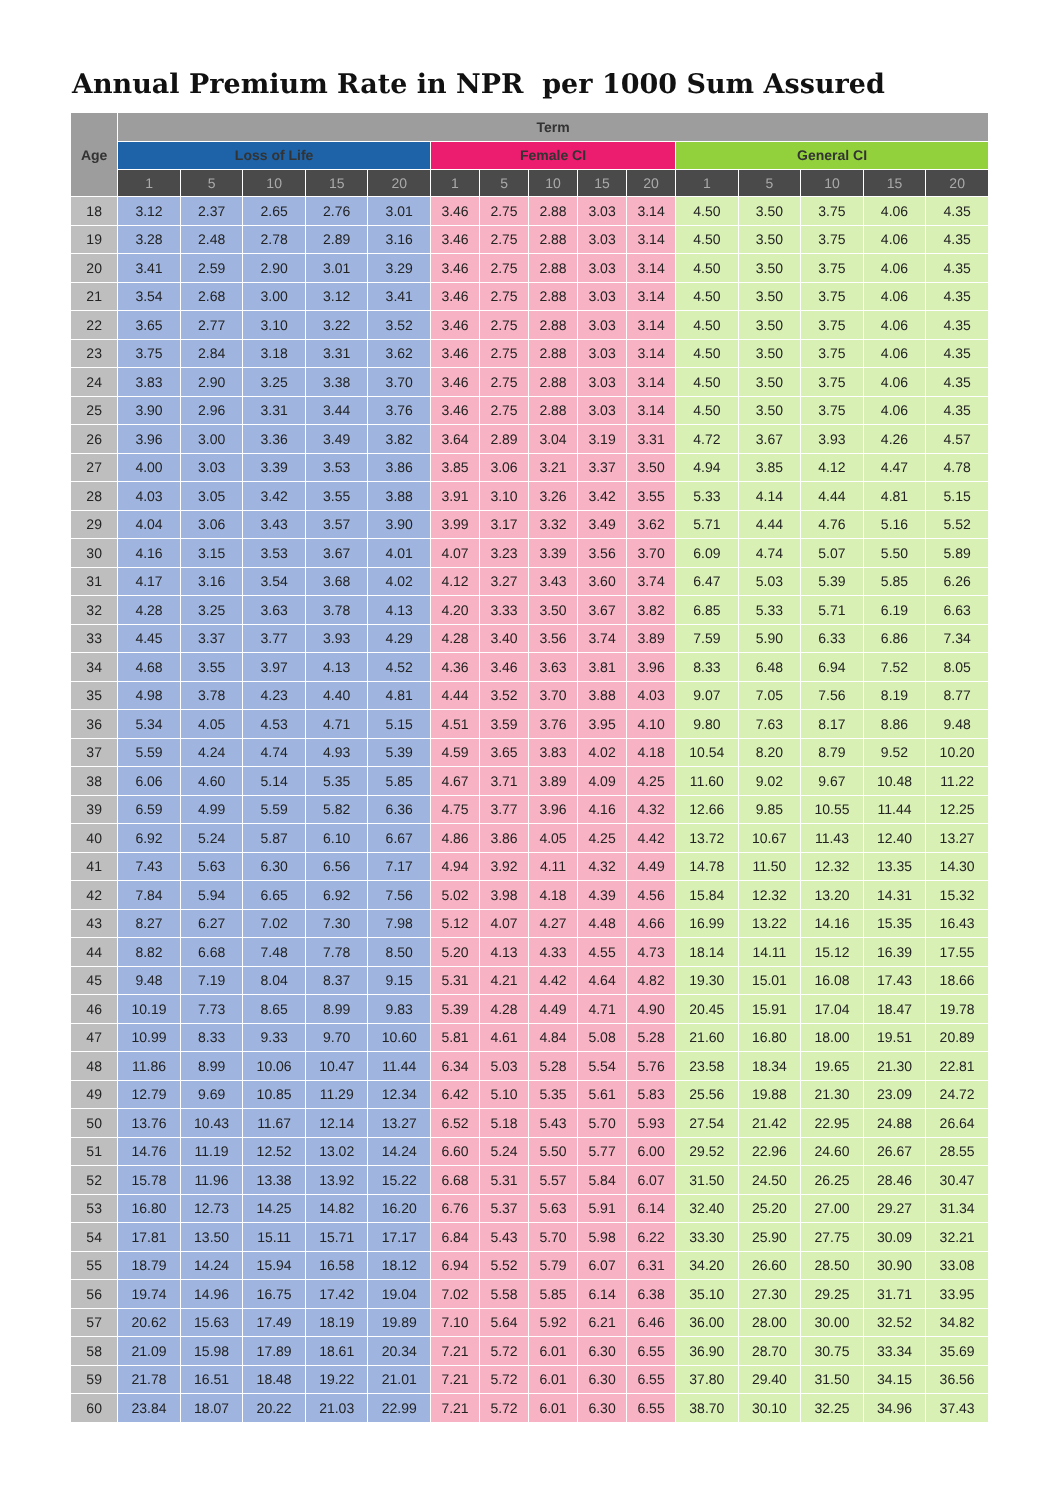Annual Premium Rate in NPR per 1000 Sum Assured
| Age | Term | | | | | | | | | | | | | | |
| --- | --- | --- | --- | --- | --- | --- | --- | --- | --- | --- | --- | --- | --- | --- | --- |
| | Loss of Life | | | | | Female CI | | | | | General CI | | | | |
| | 1 | 5 | 10 | 15 | 20 | 1 | 5 | 10 | 15 | 20 | 1 | 5 | 10 | 15 | 20 |
| 18 | 3.12 | 2.37 | 2.65 | 2.76 | 3.01 | 3.46 | 2.75 | 2.88 | 3.03 | 3.14 | 4.50 | 3.50 | 3.75 | 4.06 | 4.35 |
| 19 | 3.28 | 2.48 | 2.78 | 2.89 | 3.16 | 3.46 | 2.75 | 2.88 | 3.03 | 3.14 | 4.50 | 3.50 | 3.75 | 4.06 | 4.35 |
| 20 | 3.41 | 2.59 | 2.90 | 3.01 | 3.29 | 3.46 | 2.75 | 2.88 | 3.03 | 3.14 | 4.50 | 3.50 | 3.75 | 4.06 | 4.35 |
| 21 | 3.54 | 2.68 | 3.00 | 3.12 | 3.41 | 3.46 | 2.75 | 2.88 | 3.03 | 3.14 | 4.50 | 3.50 | 3.75 | 4.06 | 4.35 |
| 22 | 3.65 | 2.77 | 3.10 | 3.22 | 3.52 | 3.46 | 2.75 | 2.88 | 3.03 | 3.14 | 4.50 | 3.50 | 3.75 | 4.06 | 4.35 |
| 23 | 3.75 | 2.84 | 3.18 | 3.31 | 3.62 | 3.46 | 2.75 | 2.88 | 3.03 | 3.14 | 4.50 | 3.50 | 3.75 | 4.06 | 4.35 |
| 24 | 3.83 | 2.90 | 3.25 | 3.38 | 3.70 | 3.46 | 2.75 | 2.88 | 3.03 | 3.14 | 4.50 | 3.50 | 3.75 | 4.06 | 4.35 |
| 25 | 3.90 | 2.96 | 3.31 | 3.44 | 3.76 | 3.46 | 2.75 | 2.88 | 3.03 | 3.14 | 4.50 | 3.50 | 3.75 | 4.06 | 4.35 |
| 26 | 3.96 | 3.00 | 3.36 | 3.49 | 3.82 | 3.64 | 2.89 | 3.04 | 3.19 | 3.31 | 4.72 | 3.67 | 3.93 | 4.26 | 4.57 |
| 27 | 4.00 | 3.03 | 3.39 | 3.53 | 3.86 | 3.85 | 3.06 | 3.21 | 3.37 | 3.50 | 4.94 | 3.85 | 4.12 | 4.47 | 4.78 |
| 28 | 4.03 | 3.05 | 3.42 | 3.55 | 3.88 | 3.91 | 3.10 | 3.26 | 3.42 | 3.55 | 5.33 | 4.14 | 4.44 | 4.81 | 5.15 |
| 29 | 4.04 | 3.06 | 3.43 | 3.57 | 3.90 | 3.99 | 3.17 | 3.32 | 3.49 | 3.62 | 5.71 | 4.44 | 4.76 | 5.16 | 5.52 |
| 30 | 4.16 | 3.15 | 3.53 | 3.67 | 4.01 | 4.07 | 3.23 | 3.39 | 3.56 | 3.70 | 6.09 | 4.74 | 5.07 | 5.50 | 5.89 |
| 31 | 4.17 | 3.16 | 3.54 | 3.68 | 4.02 | 4.12 | 3.27 | 3.43 | 3.60 | 3.74 | 6.47 | 5.03 | 5.39 | 5.85 | 6.26 |
| 32 | 4.28 | 3.25 | 3.63 | 3.78 | 4.13 | 4.20 | 3.33 | 3.50 | 3.67 | 3.82 | 6.85 | 5.33 | 5.71 | 6.19 | 6.63 |
| 33 | 4.45 | 3.37 | 3.77 | 3.93 | 4.29 | 4.28 | 3.40 | 3.56 | 3.74 | 3.89 | 7.59 | 5.90 | 6.33 | 6.86 | 7.34 |
| 34 | 4.68 | 3.55 | 3.97 | 4.13 | 4.52 | 4.36 | 3.46 | 3.63 | 3.81 | 3.96 | 8.33 | 6.48 | 6.94 | 7.52 | 8.05 |
| 35 | 4.98 | 3.78 | 4.23 | 4.40 | 4.81 | 4.44 | 3.52 | 3.70 | 3.88 | 4.03 | 9.07 | 7.05 | 7.56 | 8.19 | 8.77 |
| 36 | 5.34 | 4.05 | 4.53 | 4.71 | 5.15 | 4.51 | 3.59 | 3.76 | 3.95 | 4.10 | 9.80 | 7.63 | 8.17 | 8.86 | 9.48 |
| 37 | 5.59 | 4.24 | 4.74 | 4.93 | 5.39 | 4.59 | 3.65 | 3.83 | 4.02 | 4.18 | 10.54 | 8.20 | 8.79 | 9.52 | 10.20 |
| 38 | 6.06 | 4.60 | 5.14 | 5.35 | 5.85 | 4.67 | 3.71 | 3.89 | 4.09 | 4.25 | 11.60 | 9.02 | 9.67 | 10.48 | 11.22 |
| 39 | 6.59 | 4.99 | 5.59 | 5.82 | 6.36 | 4.75 | 3.77 | 3.96 | 4.16 | 4.32 | 12.66 | 9.85 | 10.55 | 11.44 | 12.25 |
| 40 | 6.92 | 5.24 | 5.87 | 6.10 | 6.67 | 4.86 | 3.86 | 4.05 | 4.25 | 4.42 | 13.72 | 10.67 | 11.43 | 12.40 | 13.27 |
| 41 | 7.43 | 5.63 | 6.30 | 6.56 | 7.17 | 4.94 | 3.92 | 4.11 | 4.32 | 4.49 | 14.78 | 11.50 | 12.32 | 13.35 | 14.30 |
| 42 | 7.84 | 5.94 | 6.65 | 6.92 | 7.56 | 5.02 | 3.98 | 4.18 | 4.39 | 4.56 | 15.84 | 12.32 | 13.20 | 14.31 | 15.32 |
| 43 | 8.27 | 6.27 | 7.02 | 7.30 | 7.98 | 5.12 | 4.07 | 4.27 | 4.48 | 4.66 | 16.99 | 13.22 | 14.16 | 15.35 | 16.43 |
| 44 | 8.82 | 6.68 | 7.48 | 7.78 | 8.50 | 5.20 | 4.13 | 4.33 | 4.55 | 4.73 | 18.14 | 14.11 | 15.12 | 16.39 | 17.55 |
| 45 | 9.48 | 7.19 | 8.04 | 8.37 | 9.15 | 5.31 | 4.21 | 4.42 | 4.64 | 4.82 | 19.30 | 15.01 | 16.08 | 17.43 | 18.66 |
| 46 | 10.19 | 7.73 | 8.65 | 8.99 | 9.83 | 5.39 | 4.28 | 4.49 | 4.71 | 4.90 | 20.45 | 15.91 | 17.04 | 18.47 | 19.78 |
| 47 | 10.99 | 8.33 | 9.33 | 9.70 | 10.60 | 5.81 | 4.61 | 4.84 | 5.08 | 5.28 | 21.60 | 16.80 | 18.00 | 19.51 | 20.89 |
| 48 | 11.86 | 8.99 | 10.06 | 10.47 | 11.44 | 6.34 | 5.03 | 5.28 | 5.54 | 5.76 | 23.58 | 18.34 | 19.65 | 21.30 | 22.81 |
| 49 | 12.79 | 9.69 | 10.85 | 11.29 | 12.34 | 6.42 | 5.10 | 5.35 | 5.61 | 5.83 | 25.56 | 19.88 | 21.30 | 23.09 | 24.72 |
| 50 | 13.76 | 10.43 | 11.67 | 12.14 | 13.27 | 6.52 | 5.18 | 5.43 | 5.70 | 5.93 | 27.54 | 21.42 | 22.95 | 24.88 | 26.64 |
| 51 | 14.76 | 11.19 | 12.52 | 13.02 | 14.24 | 6.60 | 5.24 | 5.50 | 5.77 | 6.00 | 29.52 | 22.96 | 24.60 | 26.67 | 28.55 |
| 52 | 15.78 | 11.96 | 13.38 | 13.92 | 15.22 | 6.68 | 5.31 | 5.57 | 5.84 | 6.07 | 31.50 | 24.50 | 26.25 | 28.46 | 30.47 |
| 53 | 16.80 | 12.73 | 14.25 | 14.82 | 16.20 | 6.76 | 5.37 | 5.63 | 5.91 | 6.14 | 32.40 | 25.20 | 27.00 | 29.27 | 31.34 |
| 54 | 17.81 | 13.50 | 15.11 | 15.71 | 17.17 | 6.84 | 5.43 | 5.70 | 5.98 | 6.22 | 33.30 | 25.90 | 27.75 | 30.09 | 32.21 |
| 55 | 18.79 | 14.24 | 15.94 | 16.58 | 18.12 | 6.94 | 5.52 | 5.79 | 6.07 | 6.31 | 34.20 | 26.60 | 28.50 | 30.90 | 33.08 |
| 56 | 19.74 | 14.96 | 16.75 | 17.42 | 19.04 | 7.02 | 5.58 | 5.85 | 6.14 | 6.38 | 35.10 | 27.30 | 29.25 | 31.71 | 33.95 |
| 57 | 20.62 | 15.63 | 17.49 | 18.19 | 19.89 | 7.10 | 5.64 | 5.92 | 6.21 | 6.46 | 36.00 | 28.00 | 30.00 | 32.52 | 34.82 |
| 58 | 21.09 | 15.98 | 17.89 | 18.61 | 20.34 | 7.21 | 5.72 | 6.01 | 6.30 | 6.55 | 36.90 | 28.70 | 30.75 | 33.34 | 35.69 |
| 59 | 21.78 | 16.51 | 18.48 | 19.22 | 21.01 | 7.21 | 5.72 | 6.01 | 6.30 | 6.55 | 37.80 | 29.40 | 31.50 | 34.15 | 36.56 |
| 60 | 23.84 | 18.07 | 20.22 | 21.03 | 22.99 | 7.21 | 5.72 | 6.01 | 6.30 | 6.55 | 38.70 | 30.10 | 32.25 | 34.96 | 37.43 |